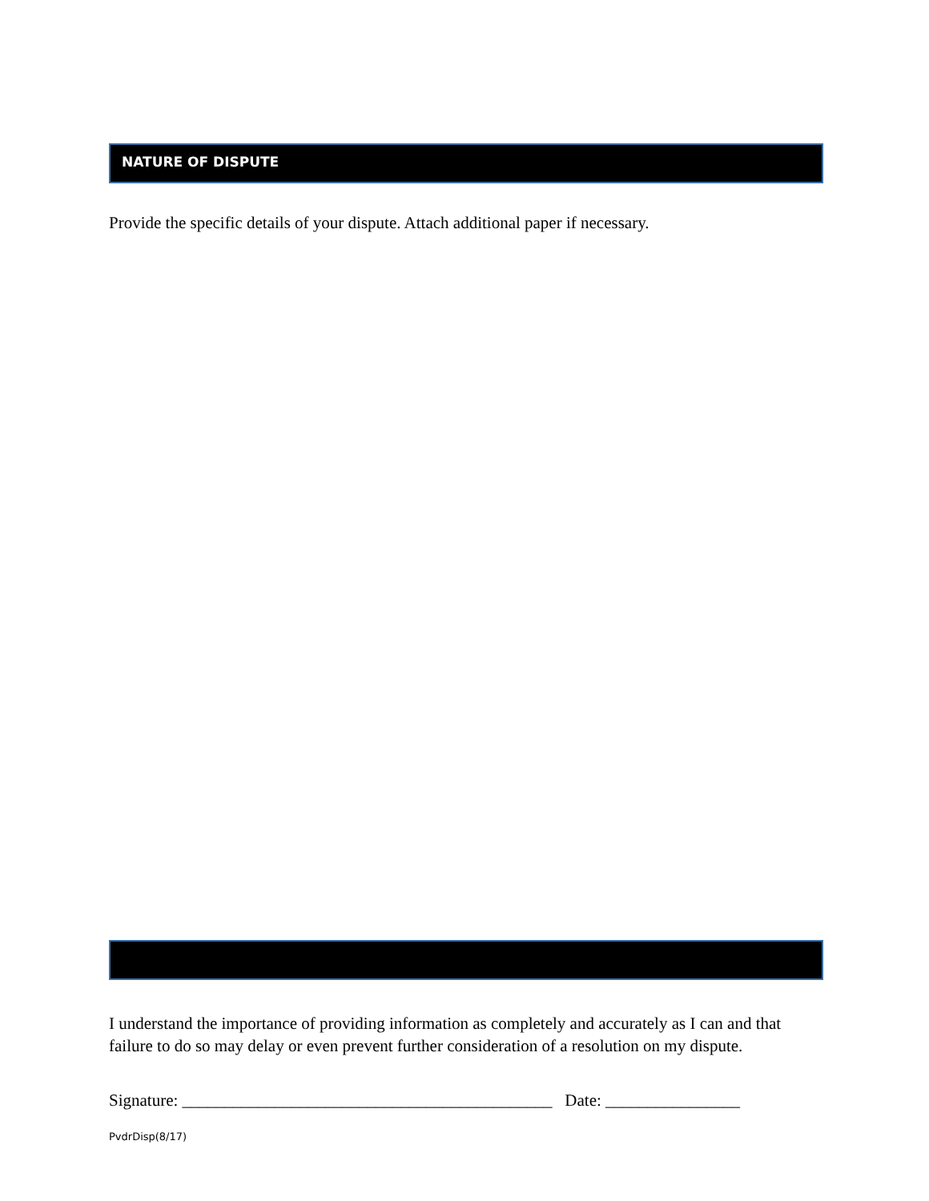NATURE OF DISPUTE
Provide the specific details of your dispute. Attach additional paper if necessary.
I understand the importance of providing information as completely and accurately as I can and that failure to do so may delay or even prevent further consideration of a resolution on my dispute.
Signature: ____________________________________________ Date: ________________
PvdrDisp(8/17)